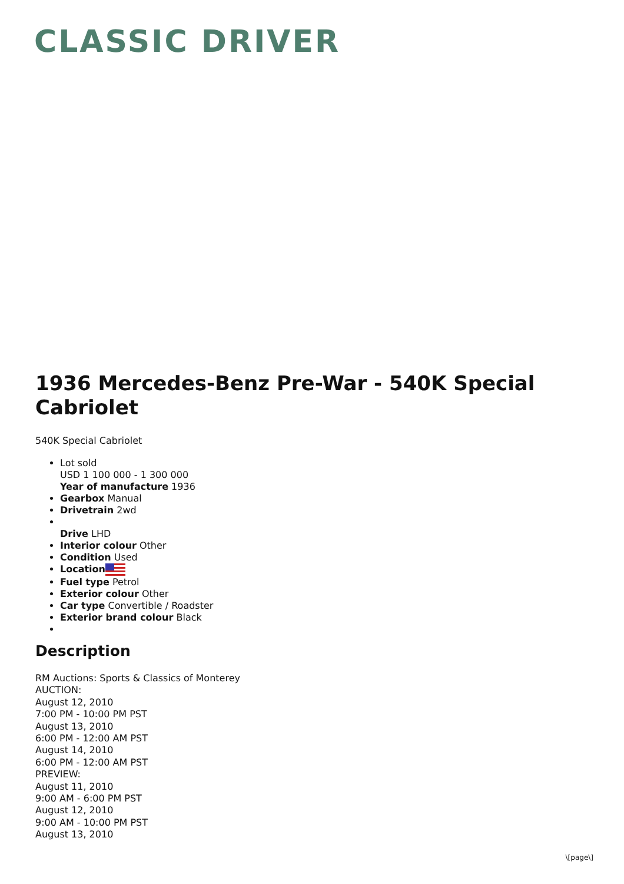CLASSIC DRIVER
1936 Mercedes-Benz Pre-War - 540K Special Cabriolet
540K Special Cabriolet
Lot sold
USD 1 100 000 - 1 300 000
Year of manufacture 1936
Gearbox Manual
Drivetrain 2wd
Drive LHD
Interior colour Other
Condition Used
Location
Fuel type Petrol
Exterior colour Other
Car type Convertible / Roadster
Exterior brand colour Black
Description
RM Auctions: Sports & Classics of Monterey
AUCTION:
August 12, 2010
7:00 PM - 10:00 PM PST
August 13, 2010
6:00 PM - 12:00 AM PST
August 14, 2010
6:00 PM - 12:00 AM PST
PREVIEW:
August 11, 2010
9:00 AM - 6:00 PM PST
August 12, 2010
9:00 AM - 10:00 PM PST
August 13, 2010
\[page\]